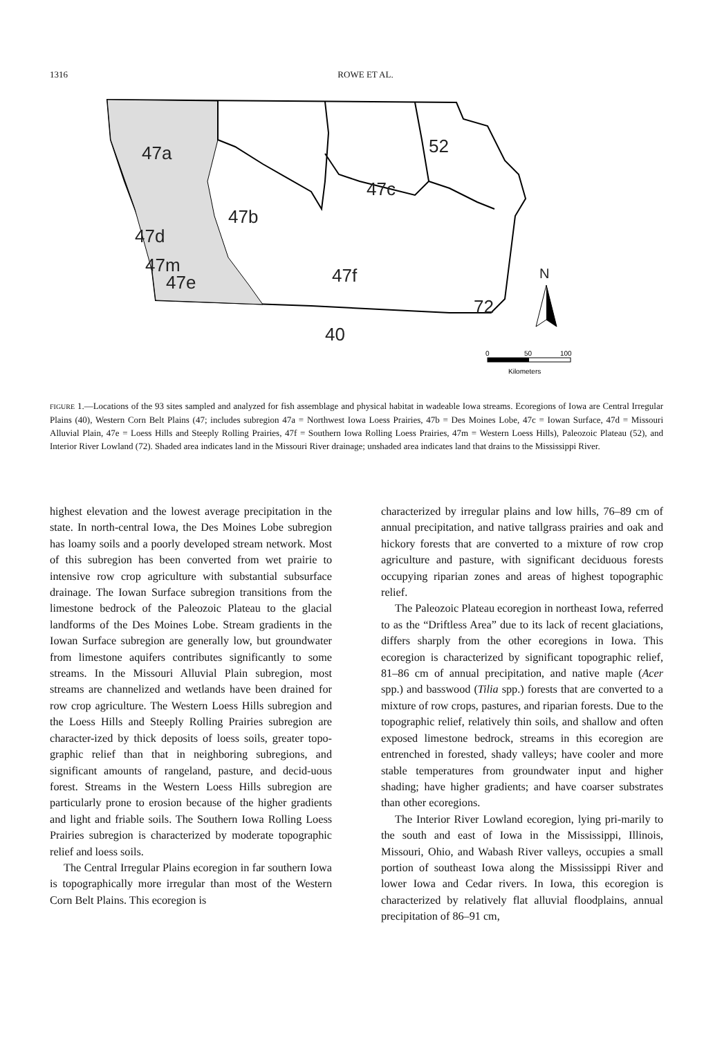1316
ROWE ET AL.
47a
47b
47c
52
47d
47m
47e
47f
72
40
N
0
50
100
Kilometers
FIGURE 1.—Locations of the 93 sites sampled and analyzed for fish assemblage and physical habitat in wadeable Iowa streams. Ecoregions of Iowa are Central Irregular Plains (40), Western Corn Belt Plains (47; includes subregion 47a = Northwest Iowa Loess Prairies, 47b = Des Moines Lobe, 47c = Iowan Surface, 47d = Missouri Alluvial Plain, 47e = Loess Hills and Steeply Rolling Prairies, 47f = Southern Iowa Rolling Loess Prairies, 47m = Western Loess Hills), Paleozoic Plateau (52), and Interior River Lowland (72). Shaded area indicates land in the Missouri River drainage; unshaded area indicates land that drains to the Mississippi River.
highest elevation and the lowest average precipitation in the state. In north-central Iowa, the Des Moines Lobe subregion has loamy soils and a poorly developed stream network. Most of this subregion has been converted from wet prairie to intensive row crop agriculture with substantial subsurface drainage. The Iowan Surface subregion transitions from the limestone bedrock of the Paleozoic Plateau to the glacial landforms of the Des Moines Lobe. Stream gradients in the Iowan Surface subregion are generally low, but groundwater from limestone aquifers contributes significantly to some streams. In the Missouri Alluvial Plain subregion, most streams are channelized and wetlands have been drained for row crop agriculture. The Western Loess Hills subregion and the Loess Hills and Steeply Rolling Prairies subregion are character-ized by thick deposits of loess soils, greater topo-graphic relief than that in neighboring subregions, and significant amounts of rangeland, pasture, and decid-uous forest. Streams in the Western Loess Hills subregion are particularly prone to erosion because of the higher gradients and light and friable soils. The Southern Iowa Rolling Loess Prairies subregion is characterized by moderate topographic relief and loess soils.
The Central Irregular Plains ecoregion in far southern Iowa is topographically more irregular than most of the Western Corn Belt Plains. This ecoregion is
characterized by irregular plains and low hills, 76–89 cm of annual precipitation, and native tallgrass prairies and oak and hickory forests that are converted to a mixture of row crop agriculture and pasture, with significant deciduous forests occupying riparian zones and areas of highest topographic relief.
The Paleozoic Plateau ecoregion in northeast Iowa, referred to as the “Driftless Area” due to its lack of recent glaciations, differs sharply from the other ecoregions in Iowa. This ecoregion is characterized by significant topographic relief, 81–86 cm of annual precipitation, and native maple (Acer spp.) and basswood (Tilia spp.) forests that are converted to a mixture of row crops, pastures, and riparian forests. Due to the topographic relief, relatively thin soils, and shallow and often exposed limestone bedrock, streams in this ecoregion are entrenched in forested, shady valleys; have cooler and more stable temperatures from groundwater input and higher shading; have higher gradients; and have coarser substrates than other ecoregions.
The Interior River Lowland ecoregion, lying pri-marily to the south and east of Iowa in the Mississippi, Illinois, Missouri, Ohio, and Wabash River valleys, occupies a small portion of southeast Iowa along the Mississippi River and lower Iowa and Cedar rivers. In Iowa, this ecoregion is characterized by relatively flat alluvial floodplains, annual precipitation of 86–91 cm,